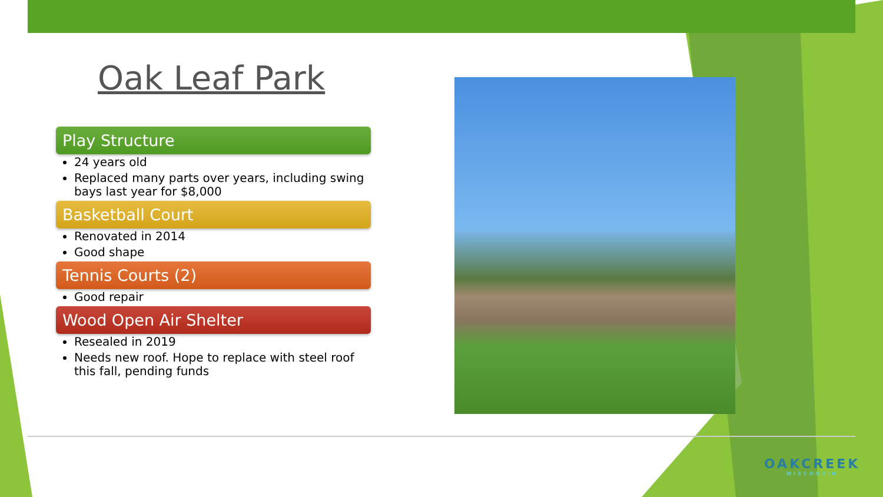Oak Leaf Park
Play Structure
24 years old
Replaced many parts over years, including swing bays last year for $8,000
Basketball Court
Renovated in 2014
Good shape
Tennis Courts (2)
Good repair
Wood Open Air Shelter
Resealed in 2019
Needs new roof. Hope to replace with steel roof this fall, pending funds
OAKCREEK
WISCONSIN